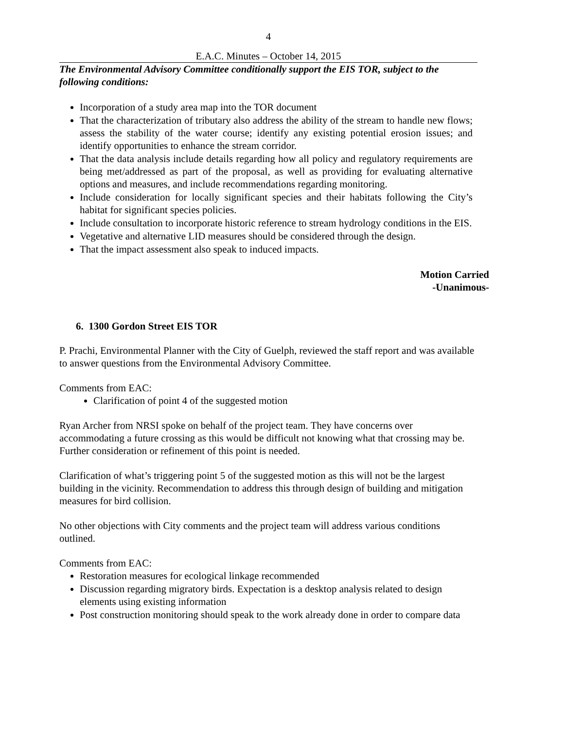4
E.A.C. Minutes – October 14, 2015
The Environmental Advisory Committee conditionally support the EIS TOR, subject to the following conditions:
Incorporation of a study area map into the TOR document
That the characterization of tributary also address the ability of the stream to handle new flows; assess the stability of the water course; identify any existing potential erosion issues; and identify opportunities to enhance the stream corridor.
That the data analysis include details regarding how all policy and regulatory requirements are being met/addressed as part of the proposal, as well as providing for evaluating alternative options and measures, and include recommendations regarding monitoring.
Include consideration for locally significant species and their habitats following the City’s habitat for significant species policies.
Include consultation to incorporate historic reference to stream hydrology conditions in the EIS.
Vegetative and alternative LID measures should be considered through the design.
That the impact assessment also speak to induced impacts.
Motion Carried
-Unanimous-
6. 1300 Gordon Street EIS TOR
P. Prachi, Environmental Planner with the City of Guelph, reviewed the staff report and was available to answer questions from the Environmental Advisory Committee.
Comments from EAC:
Clarification of point 4 of the suggested motion
Ryan Archer from NRSI spoke on behalf of the project team. They have concerns over accommodating a future crossing as this would be difficult not knowing what that crossing may be. Further consideration or refinement of this point is needed.
Clarification of what’s triggering point 5 of the suggested motion as this will not be the largest building in the vicinity. Recommendation to address this through design of building and mitigation measures for bird collision.
No other objections with City comments and the project team will address various conditions outlined.
Comments from EAC:
Restoration measures for ecological linkage recommended
Discussion regarding migratory birds. Expectation is a desktop analysis related to design elements using existing information
Post construction monitoring should speak to the work already done in order to compare data